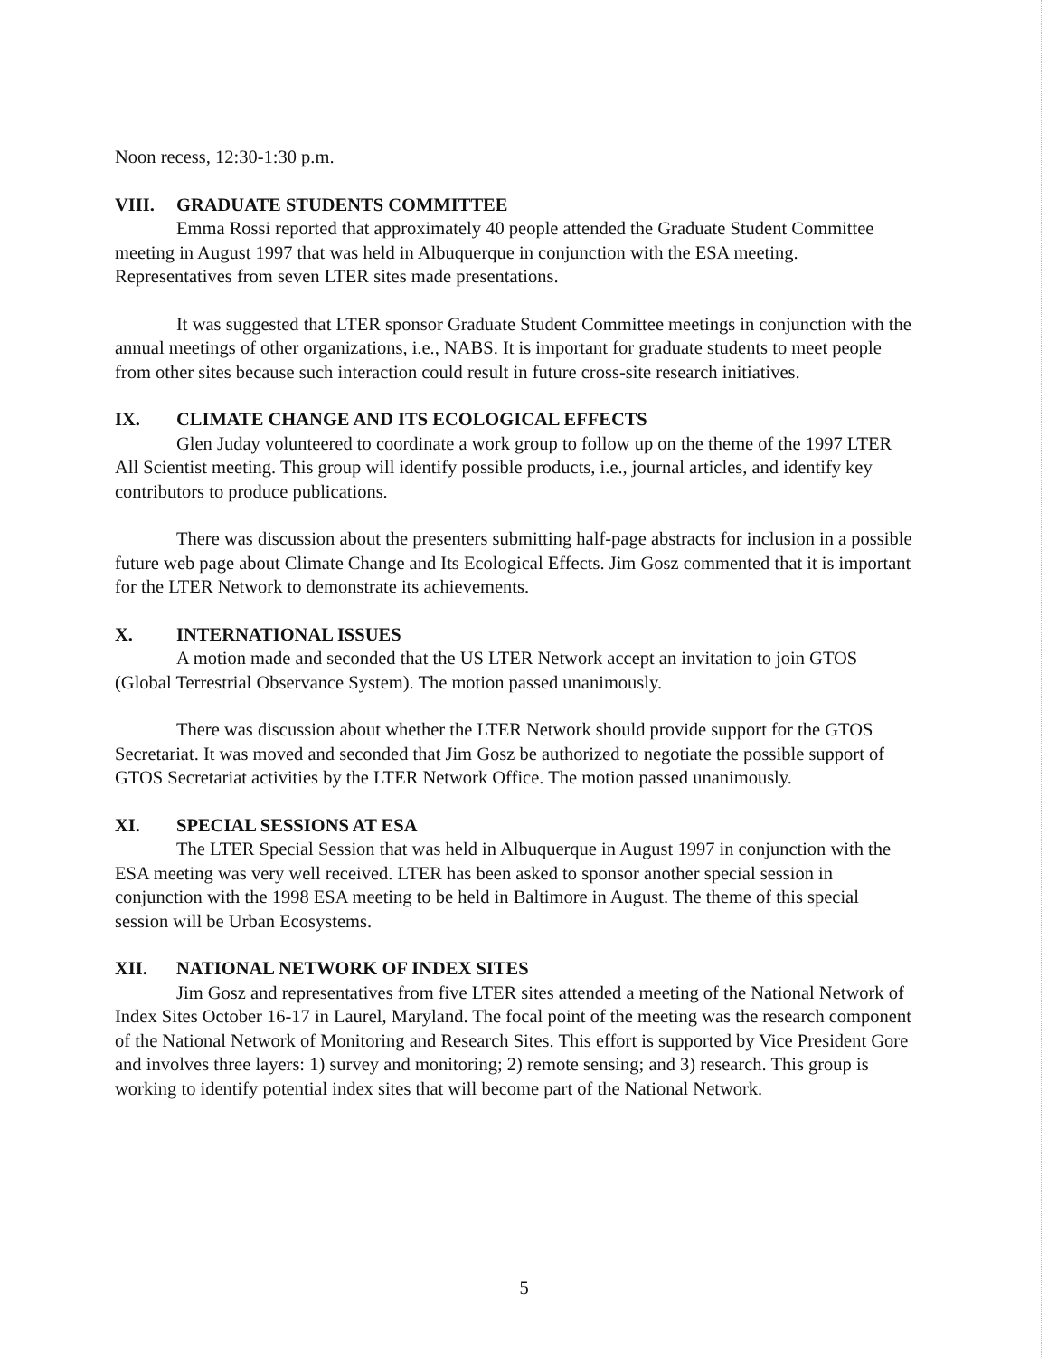Noon recess, 12:30-1:30 p.m.
VIII. GRADUATE STUDENTS COMMITTEE
Emma Rossi reported that approximately 40 people attended the Graduate Student Committee meeting in August 1997 that was held in Albuquerque in conjunction with the ESA meeting. Representatives from seven LTER sites made presentations.
It was suggested that LTER sponsor Graduate Student Committee meetings in conjunction with the annual meetings of other organizations, i.e., NABS. It is important for graduate students to meet people from other sites because such interaction could result in future cross-site research initiatives.
IX. CLIMATE CHANGE AND ITS ECOLOGICAL EFFECTS
Glen Juday volunteered to coordinate a work group to follow up on the theme of the 1997 LTER All Scientist meeting. This group will identify possible products, i.e., journal articles, and identify key contributors to produce publications.
There was discussion about the presenters submitting half-page abstracts for inclusion in a possible future web page about Climate Change and Its Ecological Effects. Jim Gosz commented that it is important for the LTER Network to demonstrate its achievements.
X. INTERNATIONAL ISSUES
A motion made and seconded that the US LTER Network accept an invitation to join GTOS (Global Terrestrial Observance System). The motion passed unanimously.
There was discussion about whether the LTER Network should provide support for the GTOS Secretariat. It was moved and seconded that Jim Gosz be authorized to negotiate the possible support of GTOS Secretariat activities by the LTER Network Office. The motion passed unanimously.
XI. SPECIAL SESSIONS AT ESA
The LTER Special Session that was held in Albuquerque in August 1997 in conjunction with the ESA meeting was very well received. LTER has been asked to sponsor another special session in conjunction with the 1998 ESA meeting to be held in Baltimore in August. The theme of this special session will be Urban Ecosystems.
XII. NATIONAL NETWORK OF INDEX SITES
Jim Gosz and representatives from five LTER sites attended a meeting of the National Network of Index Sites October 16-17 in Laurel, Maryland. The focal point of the meeting was the research component of the National Network of Monitoring and Research Sites. This effort is supported by Vice President Gore and involves three layers: 1) survey and monitoring; 2) remote sensing; and 3) research. This group is working to identify potential index sites that will become part of the National Network.
5